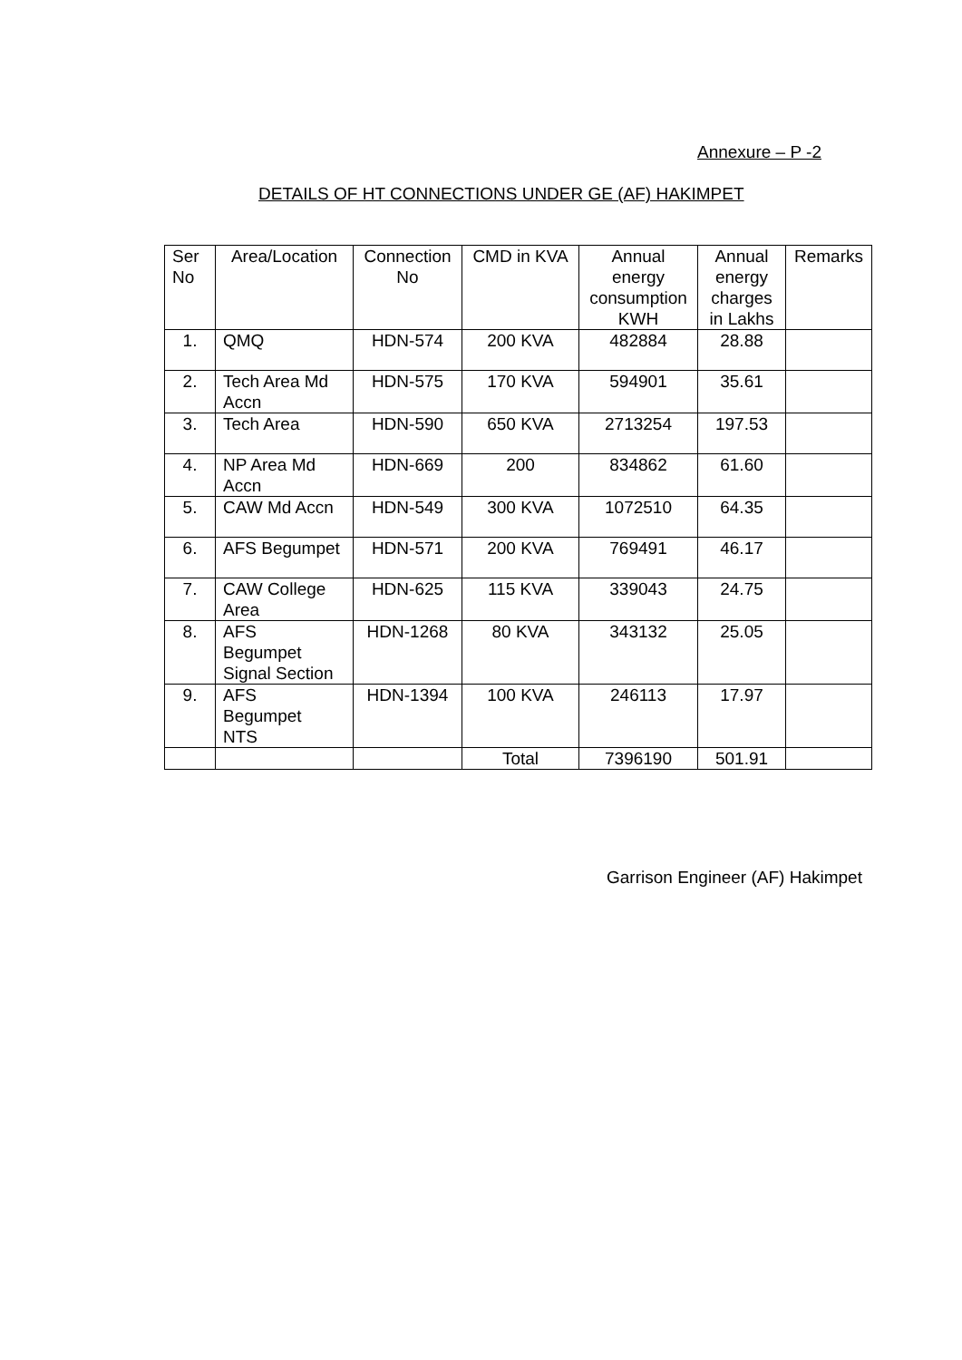Annexure – P -2
DETAILS OF HT CONNECTIONS UNDER GE (AF) HAKIMPET
| Ser No | Area/Location | Connection No | CMD in KVA | Annual energy consumption KWH | Annual energy charges in Lakhs | Remarks |
| --- | --- | --- | --- | --- | --- | --- |
| 1. | QMQ | HDN-574 | 200 KVA | 482884 | 28.88 | |
| 2. | Tech Area Md Accn | HDN-575 | 170 KVA | 594901 | 35.61 | |
| 3. | Tech Area | HDN-590 | 650 KVA | 2713254 | 197.53 | |
| 4. | NP Area Md Accn | HDN-669 | 200 | 834862 | 61.60 | |
| 5. | CAW Md Accn | HDN-549 | 300 KVA | 1072510 | 64.35 | |
| 6. | AFS Begumpet | HDN-571 | 200 KVA | 769491 | 46.17 | |
| 7. | CAW College Area | HDN-625 | 115 KVA | 339043 | 24.75 | |
| 8. | AFS Begumpet Signal Section | HDN-1268 | 80 KVA | 343132 | 25.05 | |
| 9. | AFS Begumpet NTS | HDN-1394 | 100 KVA | 246113 | 17.97 | |
| | | | Total | 7396190 | 501.91 | |
Garrison Engineer (AF) Hakimpet